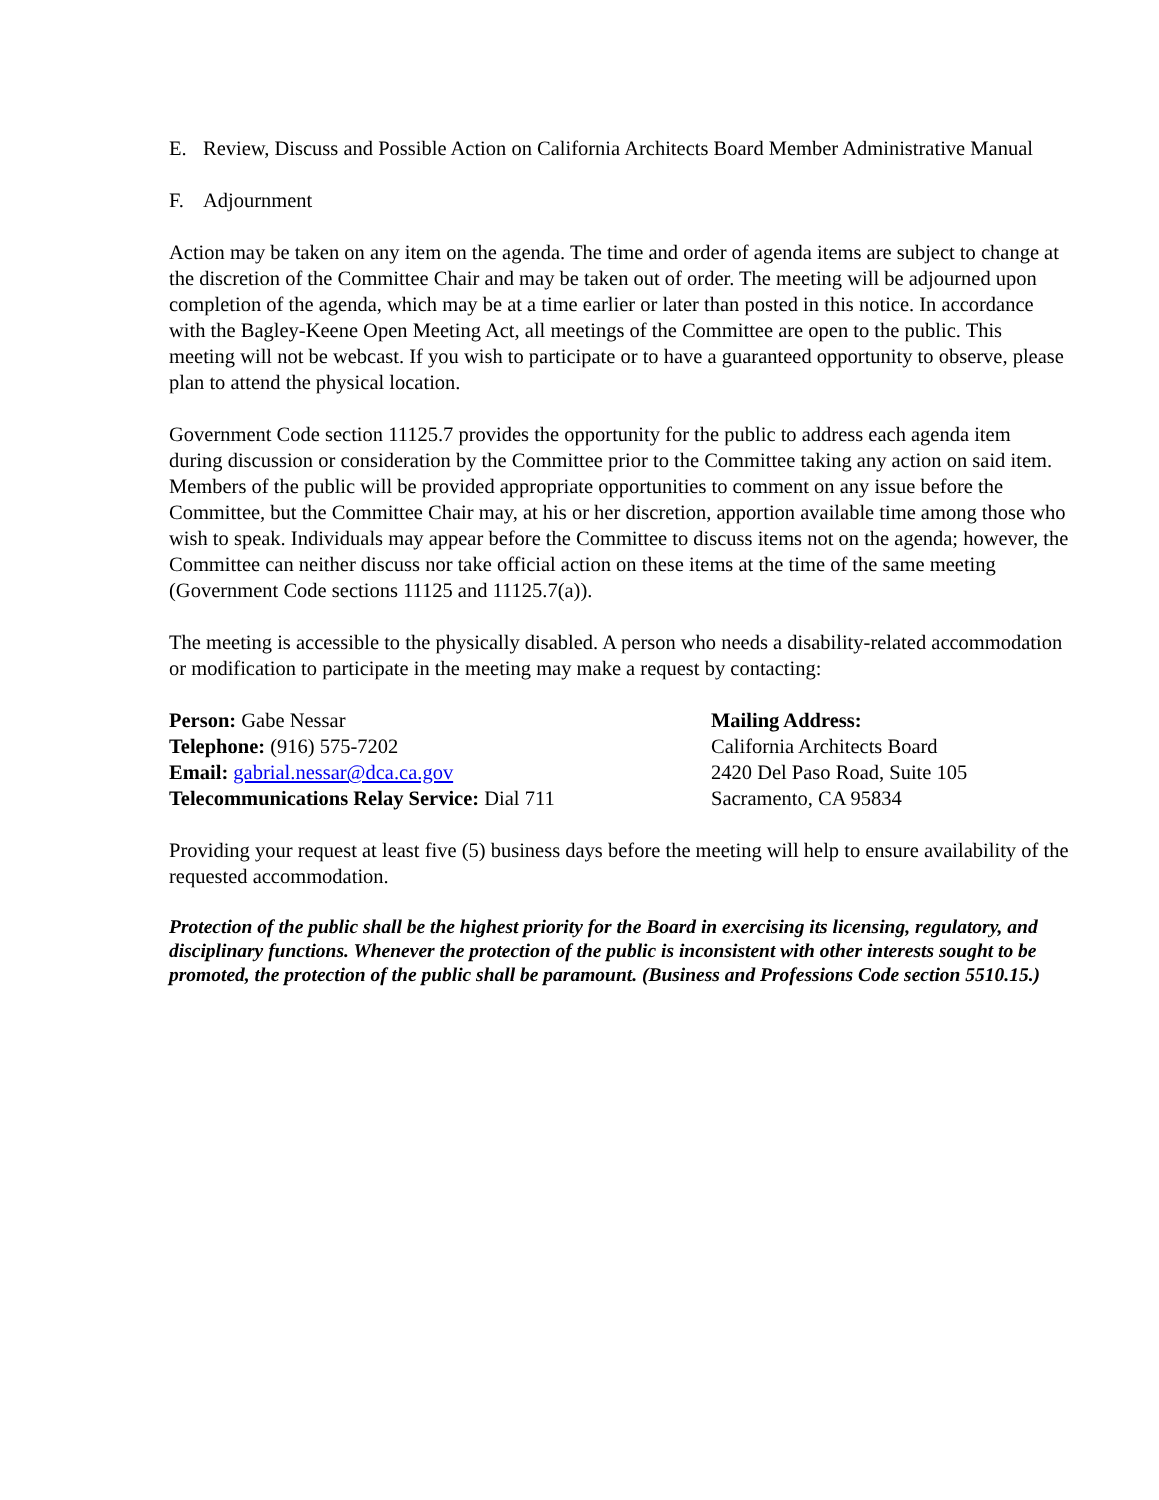E. Review, Discuss and Possible Action on California Architects Board Member Administrative Manual
F. Adjournment
Action may be taken on any item on the agenda. The time and order of agenda items are subject to change at the discretion of the Committee Chair and may be taken out of order. The meeting will be adjourned upon completion of the agenda, which may be at a time earlier or later than posted in this notice. In accordance with the Bagley-Keene Open Meeting Act, all meetings of the Committee are open to the public. This meeting will not be webcast. If you wish to participate or to have a guaranteed opportunity to observe, please plan to attend the physical location.
Government Code section 11125.7 provides the opportunity for the public to address each agenda item during discussion or consideration by the Committee prior to the Committee taking any action on said item. Members of the public will be provided appropriate opportunities to comment on any issue before the Committee, but the Committee Chair may, at his or her discretion, apportion available time among those who wish to speak. Individuals may appear before the Committee to discuss items not on the agenda; however, the Committee can neither discuss nor take official action on these items at the time of the same meeting (Government Code sections 11125 and 11125.7(a)).
The meeting is accessible to the physically disabled. A person who needs a disability-related accommodation or modification to participate in the meeting may make a request by contacting:
Person: Gabe Nessar
Telephone: (916) 575-7202
Email: gabrial.nessar@dca.ca.gov
Telecommunications Relay Service: Dial 711
Mailing Address:
California Architects Board
2420 Del Paso Road, Suite 105
Sacramento, CA 95834
Providing your request at least five (5) business days before the meeting will help to ensure availability of the requested accommodation.
Protection of the public shall be the highest priority for the Board in exercising its licensing, regulatory, and disciplinary functions. Whenever the protection of the public is inconsistent with other interests sought to be promoted, the protection of the public shall be paramount. (Business and Professions Code section 5510.15.)